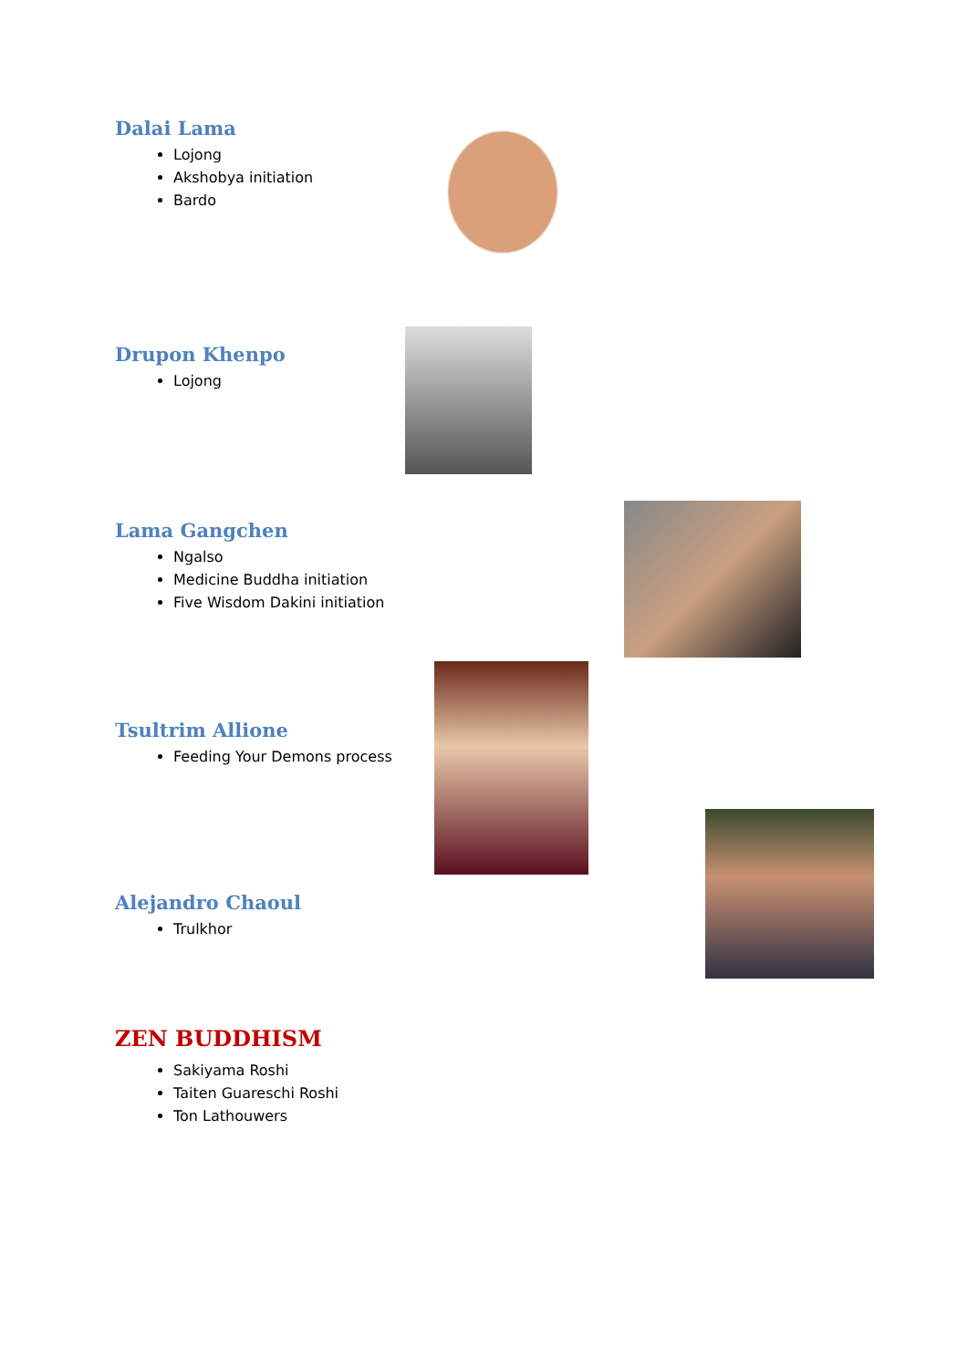Dalai Lama
Lojong
Akshobya initiation
Bardo
Drupon Khenpo
Lojong
Lama Gangchen
Ngalso
Medicine Buddha initiation
Five Wisdom Dakini initiation
Tsultrim Allione
Feeding Your Demons process
Alejandro Chaoul
Trulkhor
ZEN BUDDHISM
Sakiyama Roshi
Taiten Guareschi Roshi
Ton Lathouwers